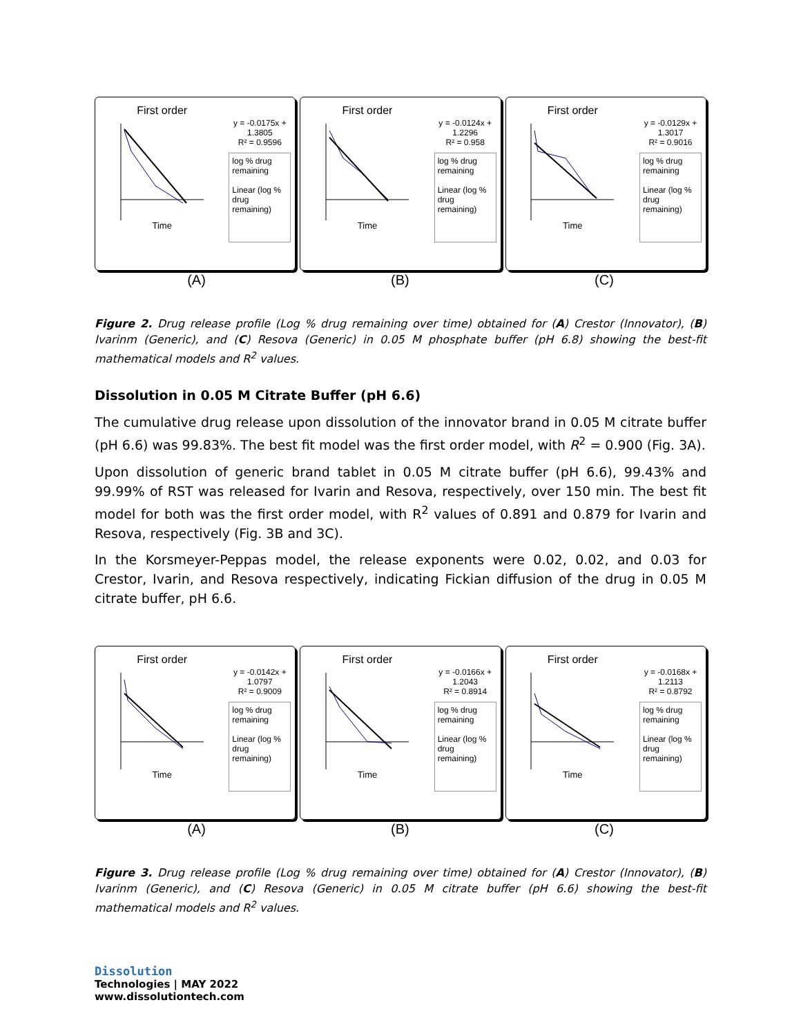First order
Time
y = -0.0175x + 1.3805
R² = 0.9596
log % drug remaining
Linear (log % drug remaining)
First order
Time
y = -0.0124x + 1.2296
R² = 0.958
log % drug remaining
Linear (log % drug remaining)
First order
Time
y = -0.0129x + 1.3017
R² = 0.9016
log % drug remaining
Linear (log % drug remaining)
(A) (B) (C)
Figure 2. Drug release profile (Log % drug remaining over time) obtained for (A) Crestor (Innovator), (B) Ivarinm (Generic), and (C) Resova (Generic) in 0.05 M phosphate buffer (pH 6.8) showing the best-fit mathematical models and R<sup>2</sup> values.
Dissolution in 0.05 M Citrate Buffer (pH 6.6)
The cumulative drug release upon dissolution of the innovator brand in 0.05 M citrate buffer (pH 6.6) was 99.83%. The best fit model was the first order model, with R<sup>2</sup> = 0.900 (Fig. 3A).
Upon dissolution of generic brand tablet in 0.05 M citrate buffer (pH 6.6), 99.43% and 99.99% of RST was released for Ivarin and Resova, respectively, over 150 min. The best fit model for both was the first order model, with R<sup>2</sup> values of 0.891 and 0.879 for Ivarin and Resova, respectively (Fig. 3B and 3C).
In the Korsmeyer-Peppas model, the release exponents were 0.02, 0.02, and 0.03 for Crestor, Ivarin, and Resova respectively, indicating Fickian diffusion of the drug in 0.05 M citrate buffer, pH 6.6.
First order
Time
y = -0.0142x + 1.0797
R² = 0.9009
log % drug remaining
Linear (log % drug remaining)
First order
Time
y = -0.0166x + 1.2043
R² = 0.8914
log % drug remaining
Linear (log % drug remaining)
First order
Time
y = -0.0168x + 1.2113
R² = 0.8792
log % drug remaining
Linear (log % drug remaining)
(A) (B) (C)
Figure 3. Drug release profile (Log % drug remaining over time) obtained for (A) Crestor (Innovator), (B) Ivarinm (Generic), and (C) Resova (Generic) in 0.05 M citrate buffer (pH 6.6) showing the best-fit mathematical models and R<sup>2</sup> values.
Dissolution
Technologies | MAY 2022
www.dissolutiontech.com